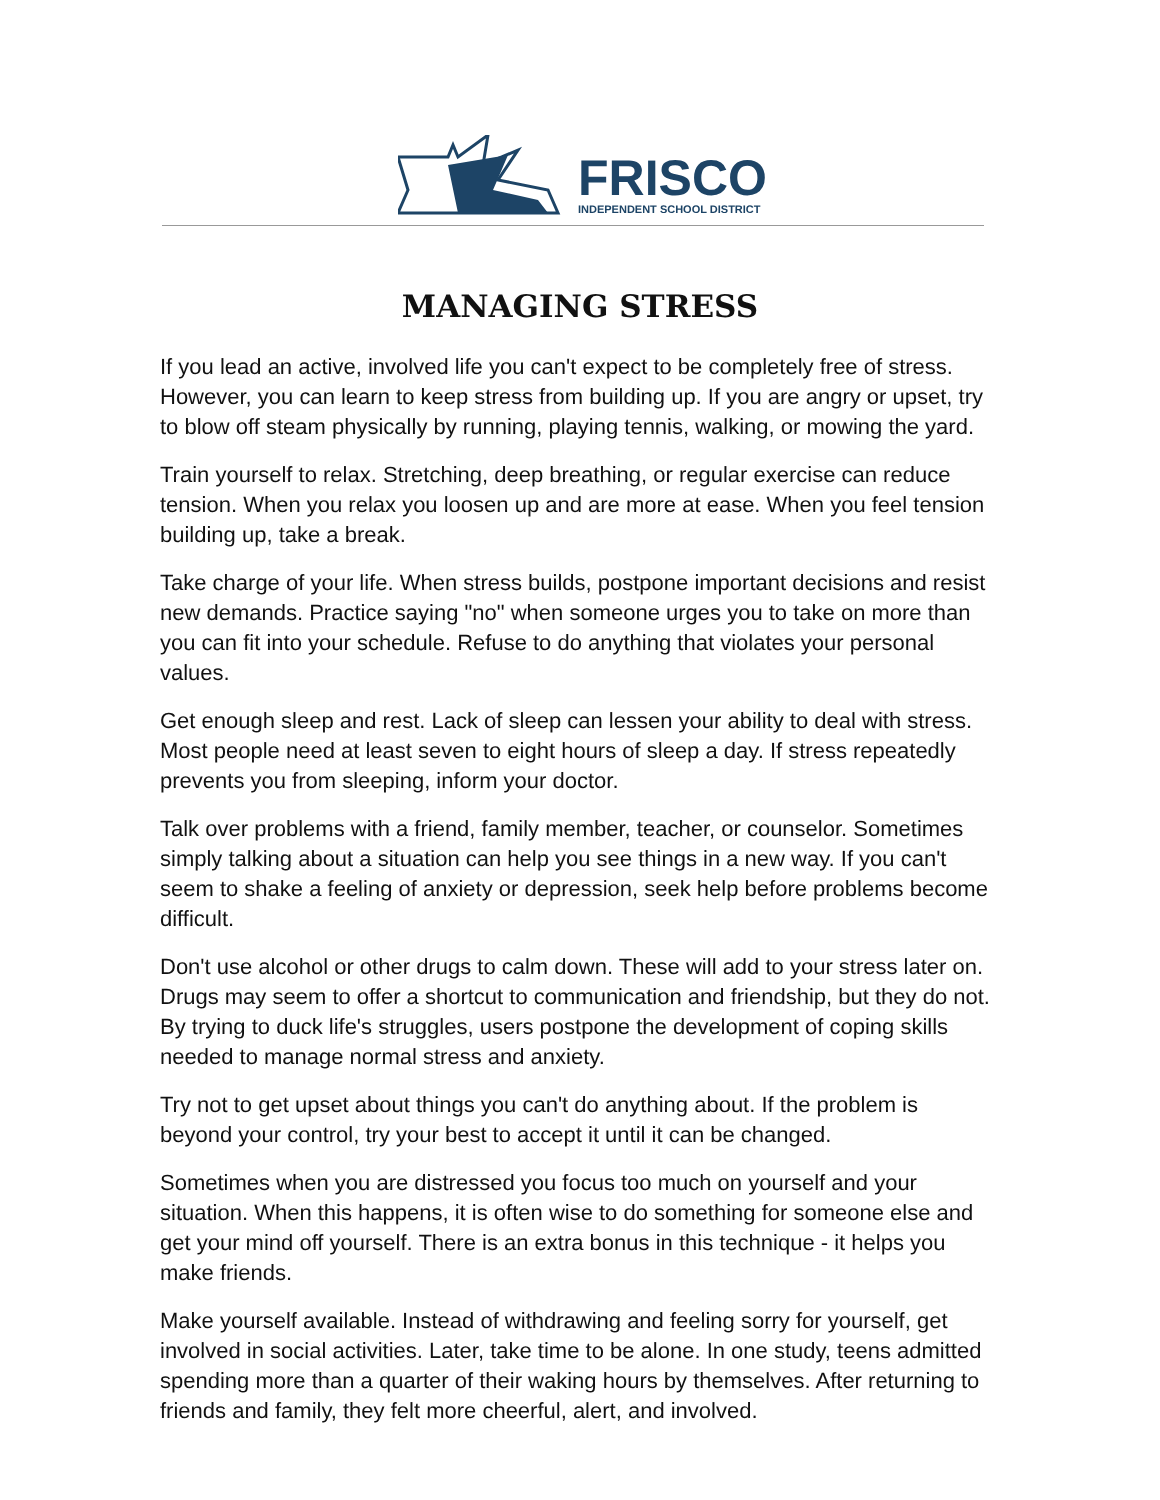FRISCO
INDEPENDENT SCHOOL DISTRICT
MANAGING STRESS
If you lead an active, involved life you can't expect to be completely free of stress. However, you can learn to keep stress from building up. If you are angry or upset, try to blow off steam physically by running, playing tennis, walking, or mowing the yard.
Train yourself to relax. Stretching, deep breathing, or regular exercise can reduce tension. When you relax you loosen up and are more at ease. When you feel tension building up, take a break.
Take charge of your life. When stress builds, postpone important decisions and resist new demands. Practice saying "no" when someone urges you to take on more than you can fit into your schedule. Refuse to do anything that violates your personal values.
Get enough sleep and rest. Lack of sleep can lessen your ability to deal with stress. Most people need at least seven to eight hours of sleep a day. If stress repeatedly prevents you from sleeping, inform your doctor.
Talk over problems with a friend, family member, teacher, or counselor. Sometimes simply talking about a situation can help you see things in a new way. If you can't seem to shake a feeling of anxiety or depression, seek help before problems become difficult.
Don't use alcohol or other drugs to calm down. These will add to your stress later on. Drugs may seem to offer a shortcut to communication and friendship, but they do not. By trying to duck life's struggles, users postpone the development of coping skills needed to manage normal stress and anxiety.
Try not to get upset about things you can't do anything about. If the problem is beyond your control, try your best to accept it until it can be changed.
Sometimes when you are distressed you focus too much on yourself and your situation. When this happens, it is often wise to do something for someone else and get your mind off yourself. There is an extra bonus in this technique - it helps you make friends.
Make yourself available. Instead of withdrawing and feeling sorry for yourself, get involved in social activities. Later, take time to be alone. In one study, teens admitted spending more than a quarter of their waking hours by themselves. After returning to friends and family, they felt more cheerful, alert, and involved.